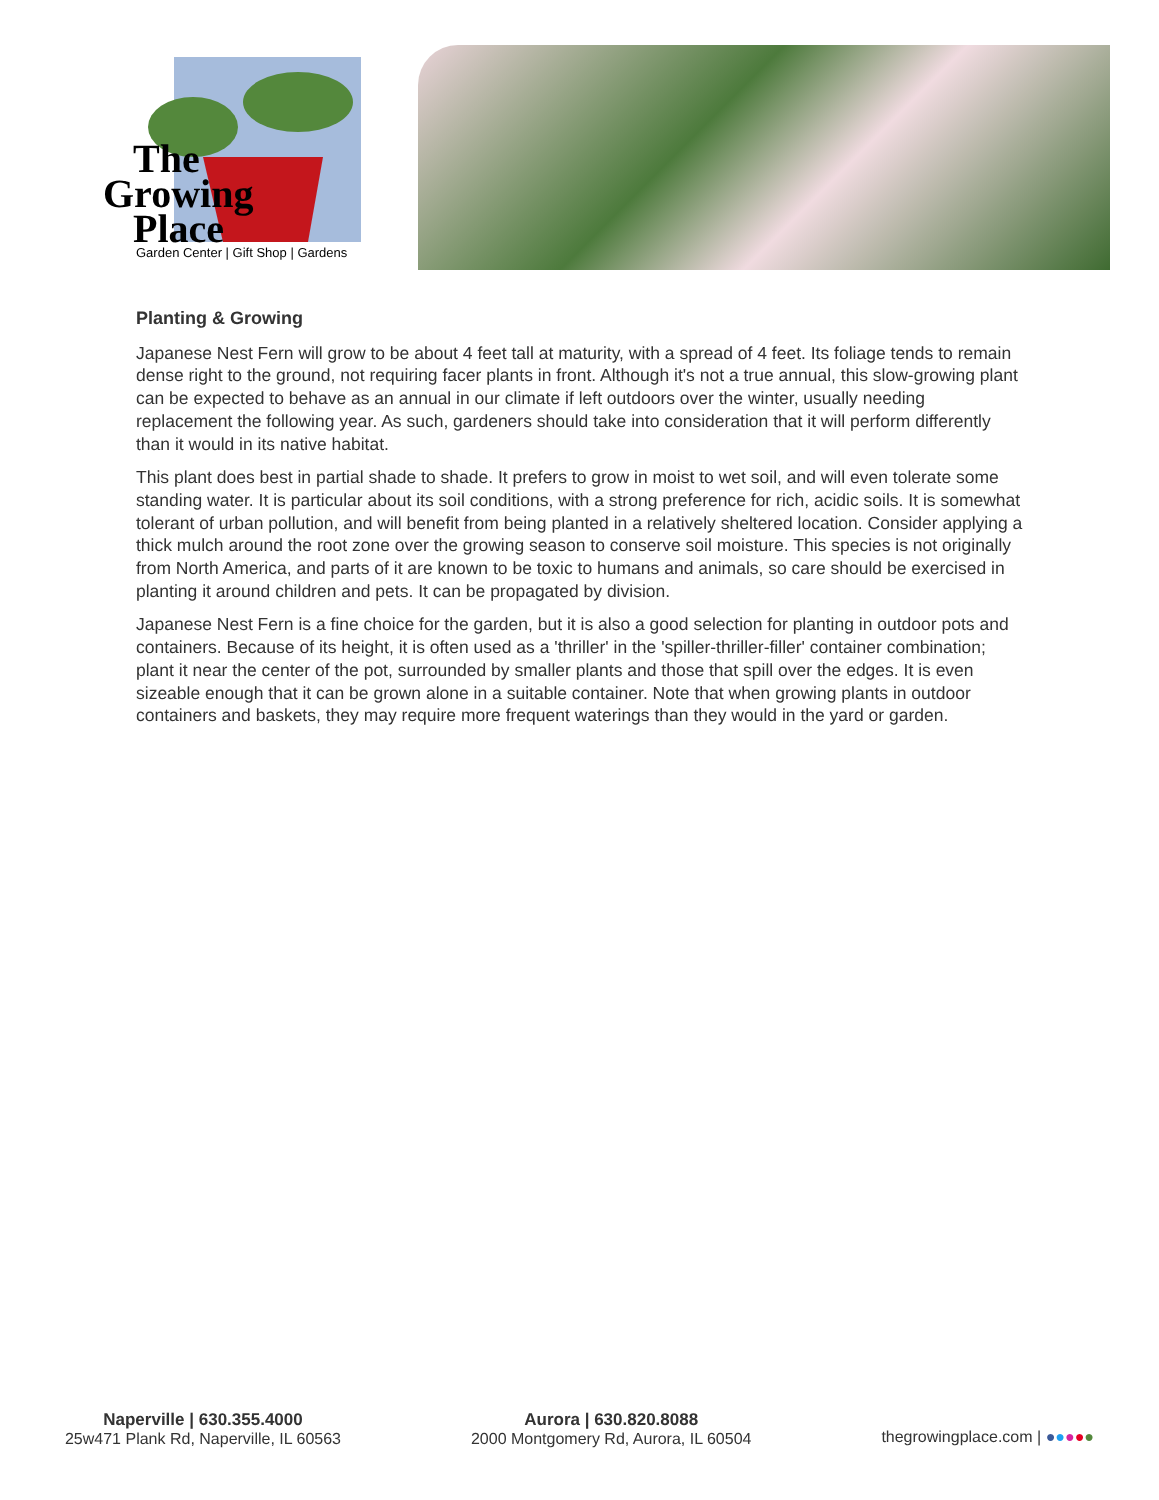The
Growing
Place
Garden Center | Gift Shop | Gardens
Planting & Growing
Japanese Nest Fern will grow to be about 4 feet tall at maturity, with a spread of 4 feet. Its foliage tends to remain dense right to the ground, not requiring facer plants in front. Although it's not a true annual, this slow-growing plant can be expected to behave as an annual in our climate if left outdoors over the winter, usually needing replacement the following year. As such, gardeners should take into consideration that it will perform differently than it would in its native habitat.
This plant does best in partial shade to shade. It prefers to grow in moist to wet soil, and will even tolerate some standing water. It is particular about its soil conditions, with a strong preference for rich, acidic soils. It is somewhat tolerant of urban pollution, and will benefit from being planted in a relatively sheltered location. Consider applying a thick mulch around the root zone over the growing season to conserve soil moisture. This species is not originally from North America, and parts of it are known to be toxic to humans and animals, so care should be exercised in planting it around children and pets. It can be propagated by division.
Japanese Nest Fern is a fine choice for the garden, but it is also a good selection for planting in outdoor pots and containers. Because of its height, it is often used as a 'thriller' in the 'spiller-thriller-filler' container combination; plant it near the center of the pot, surrounded by smaller plants and those that spill over the edges. It is even sizeable enough that it can be grown alone in a suitable container. Note that when growing plants in outdoor containers and baskets, they may require more frequent waterings than they would in the yard or garden.
Naperville | 630.355.4000
25w471 Plank Rd, Naperville, IL 60563
Aurora | 630.820.8088
2000 Montgomery Rd, Aurora, IL 60504
thegrowingplace.com | ●●●●●